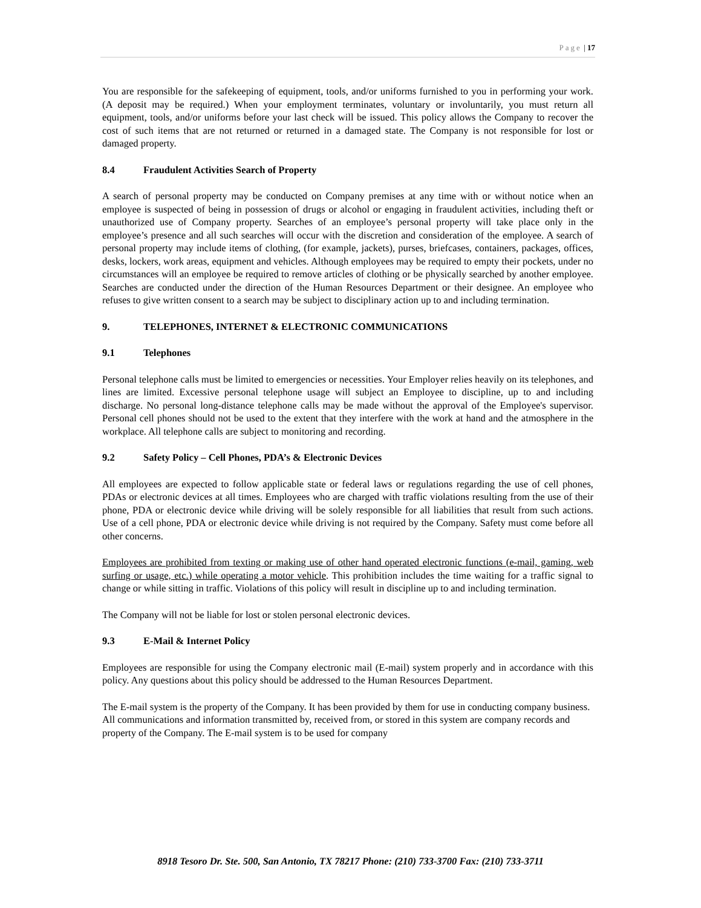Page | 17
You are responsible for the safekeeping of equipment, tools, and/or uniforms furnished to you in performing your work. (A deposit may be required.) When your employment terminates, voluntary or involuntarily, you must return all equipment, tools, and/or uniforms before your last check will be issued. This policy allows the Company to recover the cost of such items that are not returned or returned in a damaged state. The Company is not responsible for lost or damaged property.
8.4 Fraudulent Activities Search of Property
A search of personal property may be conducted on Company premises at any time with or without notice when an employee is suspected of being in possession of drugs or alcohol or engaging in fraudulent activities, including theft or unauthorized use of Company property. Searches of an employee’s personal property will take place only in the employee’s presence and all such searches will occur with the discretion and consideration of the employee. A search of personal property may include items of clothing, (for example, jackets), purses, briefcases, containers, packages, offices, desks, lockers, work areas, equipment and vehicles. Although employees may be required to empty their pockets, under no circumstances will an employee be required to remove articles of clothing or be physically searched by another employee. Searches are conducted under the direction of the Human Resources Department or their designee. An employee who refuses to give written consent to a search may be subject to disciplinary action up to and including termination.
9. TELEPHONES, INTERNET & ELECTRONIC COMMUNICATIONS
9.1 Telephones
Personal telephone calls must be limited to emergencies or necessities. Your Employer relies heavily on its telephones, and lines are limited. Excessive personal telephone usage will subject an Employee to discipline, up to and including discharge. No personal long-distance telephone calls may be made without the approval of the Employee's supervisor. Personal cell phones should not be used to the extent that they interfere with the work at hand and the atmosphere in the workplace. All telephone calls are subject to monitoring and recording.
9.2 Safety Policy – Cell Phones, PDA’s & Electronic Devices
All employees are expected to follow applicable state or federal laws or regulations regarding the use of cell phones, PDAs or electronic devices at all times. Employees who are charged with traffic violations resulting from the use of their phone, PDA or electronic device while driving will be solely responsible for all liabilities that result from such actions. Use of a cell phone, PDA or electronic device while driving is not required by the Company. Safety must come before all other concerns.
Employees are prohibited from texting or making use of other hand operated electronic functions (e-mail, gaming, web surfing or usage, etc.) while operating a motor vehicle. This prohibition includes the time waiting for a traffic signal to change or while sitting in traffic. Violations of this policy will result in discipline up to and including termination.
The Company will not be liable for lost or stolen personal electronic devices.
9.3 E-Mail & Internet Policy
Employees are responsible for using the Company electronic mail (E-mail) system properly and in accordance with this policy. Any questions about this policy should be addressed to the Human Resources Department.
The E-mail system is the property of the Company. It has been provided by them for use in conducting company business. All communications and information transmitted by, received from, or stored in this system are company records and property of the Company. The E-mail system is to be used for company
8918 Tesoro Dr. Ste. 500, San Antonio, TX 78217 Phone: (210) 733-3700 Fax: (210) 733-3711